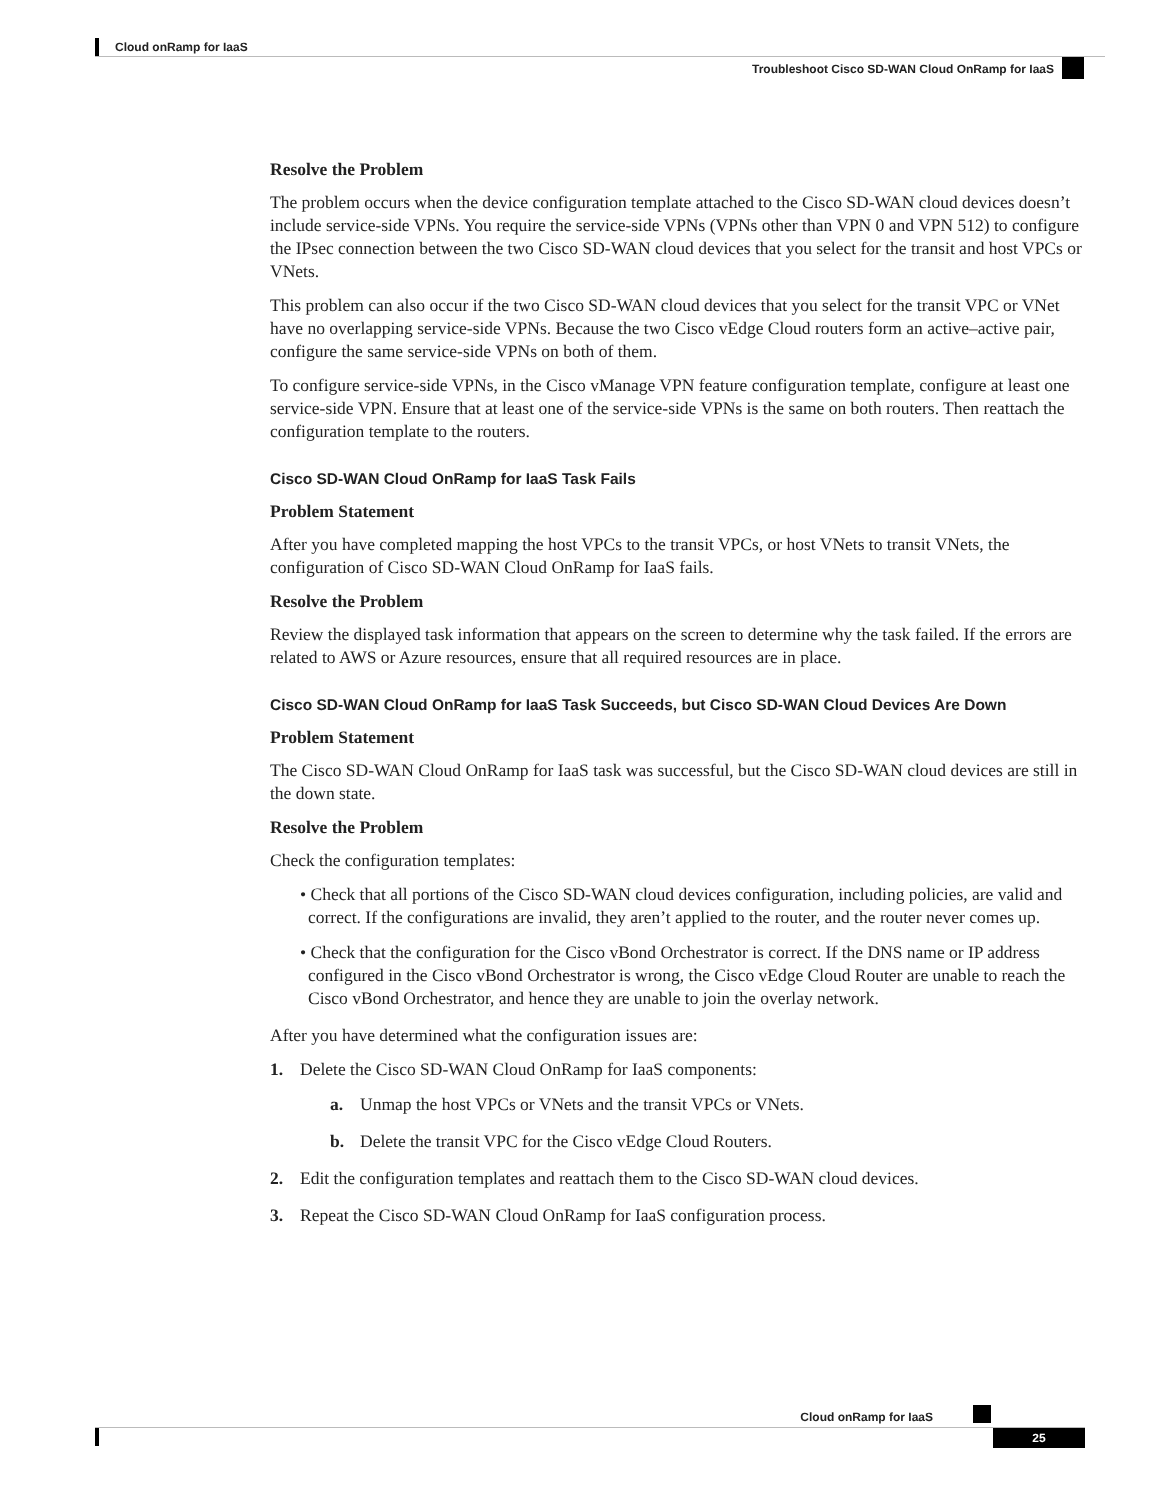Cloud onRamp for IaaS
Troubleshoot Cisco SD-WAN Cloud OnRamp for IaaS
Resolve the Problem
The problem occurs when the device configuration template attached to the Cisco SD-WAN cloud devices doesn’t include service-side VPNs. You require the service-side VPNs (VPNs other than VPN 0 and VPN 512) to configure the IPsec connection between the two Cisco SD-WAN cloud devices that you select for the transit and host VPCs or VNets.
This problem can also occur if the two Cisco SD-WAN cloud devices that you select for the transit VPC or VNet have no overlapping service-side VPNs. Because the two Cisco vEdge Cloud routers form an active–active pair, configure the same service-side VPNs on both of them.
To configure service-side VPNs, in the Cisco vManage VPN feature configuration template, configure at least one service-side VPN. Ensure that at least one of the service-side VPNs is the same on both routers. Then reattach the configuration template to the routers.
Cisco SD-WAN Cloud OnRamp for IaaS Task Fails
Problem Statement
After you have completed mapping the host VPCs to the transit VPCs, or host VNets to transit VNets, the configuration of Cisco SD-WAN Cloud OnRamp for IaaS fails.
Resolve the Problem
Review the displayed task information that appears on the screen to determine why the task failed. If the errors are related to AWS or Azure resources, ensure that all required resources are in place.
Cisco SD-WAN Cloud OnRamp for IaaS Task Succeeds, but Cisco SD-WAN Cloud Devices Are Down
Problem Statement
The Cisco SD-WAN Cloud OnRamp for IaaS task was successful, but the Cisco SD-WAN cloud devices are still in the down state.
Resolve the Problem
Check the configuration templates:
• Check that all portions of the Cisco SD-WAN cloud devices configuration, including policies, are valid and correct. If the configurations are invalid, they aren’t applied to the router, and the router never comes up.
• Check that the configuration for the Cisco vBond Orchestrator is correct. If the DNS name or IP address configured in the Cisco vBond Orchestrator is wrong, the Cisco vEdge Cloud Router are unable to reach the Cisco vBond Orchestrator, and hence they are unable to join the overlay network.
After you have determined what the configuration issues are:
1. Delete the Cisco SD-WAN Cloud OnRamp for IaaS components:
a. Unmap the host VPCs or VNets and the transit VPCs or VNets.
b. Delete the transit VPC for the Cisco vEdge Cloud Routers.
2. Edit the configuration templates and reattach them to the Cisco SD-WAN cloud devices.
3. Repeat the Cisco SD-WAN Cloud OnRamp for IaaS configuration process.
Cloud onRamp for IaaS
25